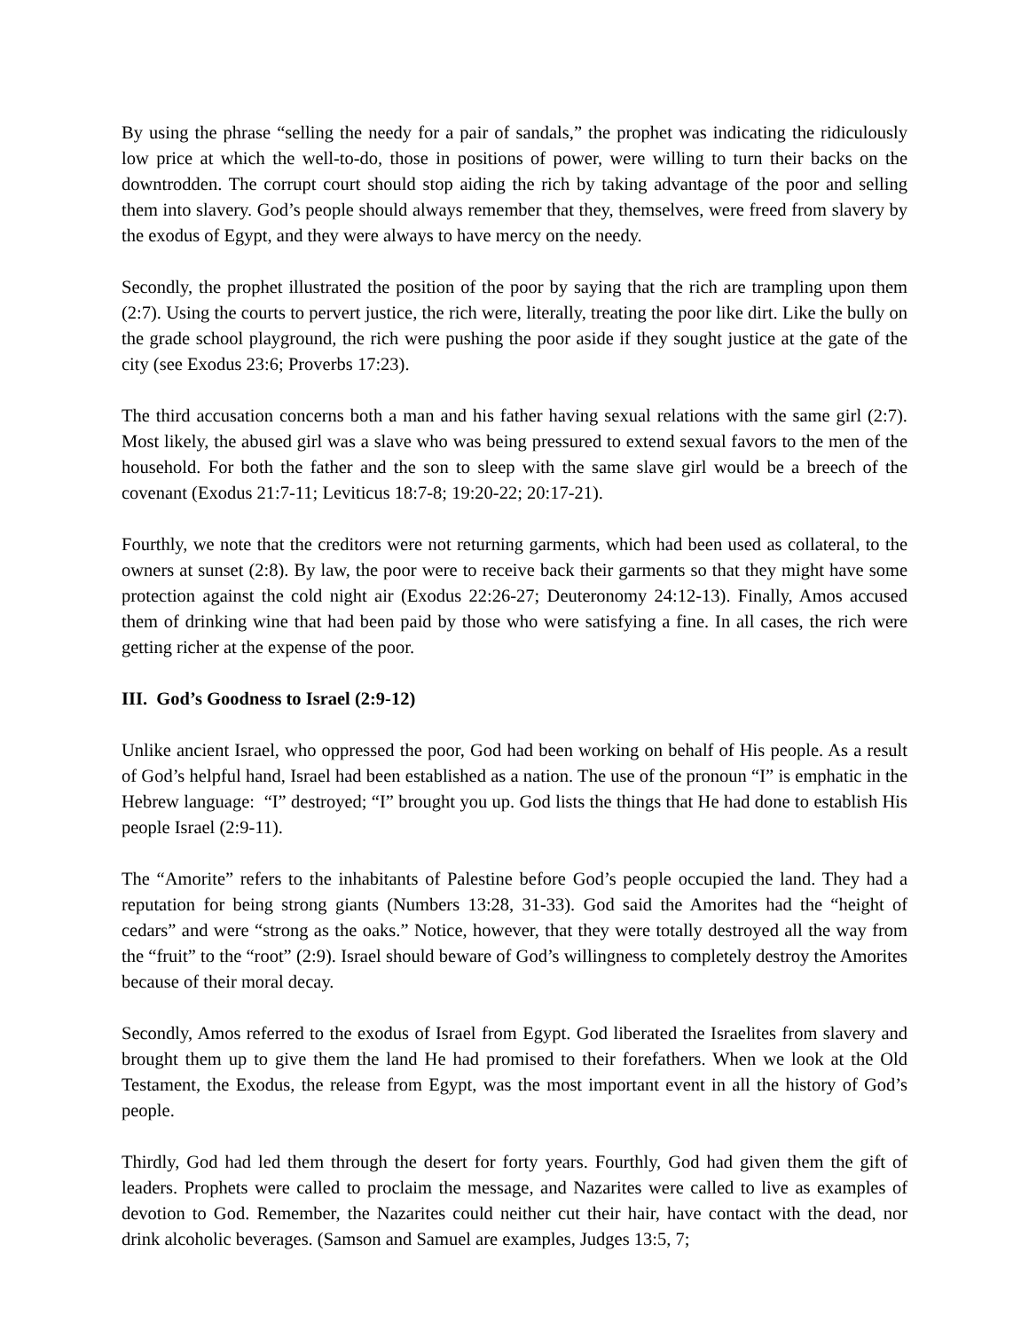By using the phrase “selling the needy for a pair of sandals,” the prophet was indicating the ridiculously low price at which the well-to-do, those in positions of power, were willing to turn their backs on the downtrodden. The corrupt court should stop aiding the rich by taking advantage of the poor and selling them into slavery. God’s people should always remember that they, themselves, were freed from slavery by the exodus of Egypt, and they were always to have mercy on the needy.
Secondly, the prophet illustrated the position of the poor by saying that the rich are trampling upon them (2:7). Using the courts to pervert justice, the rich were, literally, treating the poor like dirt. Like the bully on the grade school playground, the rich were pushing the poor aside if they sought justice at the gate of the city (see Exodus 23:6; Proverbs 17:23).
The third accusation concerns both a man and his father having sexual relations with the same girl (2:7). Most likely, the abused girl was a slave who was being pressured to extend sexual favors to the men of the household. For both the father and the son to sleep with the same slave girl would be a breech of the covenant (Exodus 21:7-11; Leviticus 18:7-8; 19:20-22; 20:17-21).
Fourthly, we note that the creditors were not returning garments, which had been used as collateral, to the owners at sunset (2:8). By law, the poor were to receive back their garments so that they might have some protection against the cold night air (Exodus 22:26-27; Deuteronomy 24:12-13). Finally, Amos accused them of drinking wine that had been paid by those who were satisfying a fine. In all cases, the rich were getting richer at the expense of the poor.
III. God’s Goodness to Israel (2:9-12)
Unlike ancient Israel, who oppressed the poor, God had been working on behalf of His people. As a result of God’s helpful hand, Israel had been established as a nation. The use of the pronoun “I” is emphatic in the Hebrew language: “I” destroyed; “I” brought you up. God lists the things that He had done to establish His people Israel (2:9-11).
The “Amorite” refers to the inhabitants of Palestine before God’s people occupied the land. They had a reputation for being strong giants (Numbers 13:28, 31-33). God said the Amorites had the “height of cedars” and were “strong as the oaks.” Notice, however, that they were totally destroyed all the way from the “fruit” to the “root” (2:9). Israel should beware of God’s willingness to completely destroy the Amorites because of their moral decay.
Secondly, Amos referred to the exodus of Israel from Egypt. God liberated the Israelites from slavery and brought them up to give them the land He had promised to their forefathers. When we look at the Old Testament, the Exodus, the release from Egypt, was the most important event in all the history of God’s people.
Thirdly, God had led them through the desert for forty years. Fourthly, God had given them the gift of leaders. Prophets were called to proclaim the message, and Nazarites were called to live as examples of devotion to God. Remember, the Nazarites could neither cut their hair, have contact with the dead, nor drink alcoholic beverages. (Samson and Samuel are examples, Judges 13:5, 7;